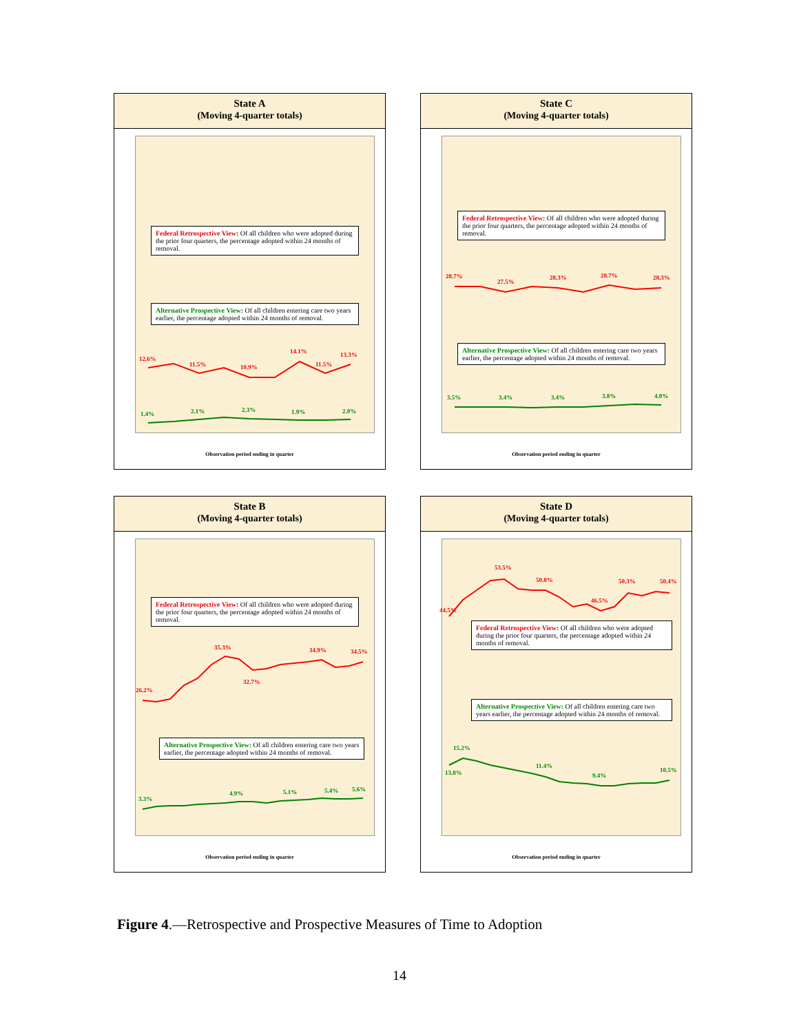State A
(Moving 4-quarter totals)
Federal Retrospective View: Of all children who were adopted during the prior four quarters, the percentage adopted within 24 months of removal.
Alternative Prospective View: Of all children entering care two years earlier, the percentage adopted within 24 months of removal.
12.6%
11.5% 10.9%
14.1%
11.5%
13.3%
1.4% 2.1% 2.3% 1.9% 2.0%
Observation period ending in quarter
State C
(Moving 4-quarter totals)
Federal Retrospective View: Of all children who were adopted during the prior four quarters, the percentage adopted within 24 months of removal.
Alternative Prospective View: Of all children entering care two years earlier, the percentage adopted within 24 months of removal.
28.7%
27.5%
28.3% 28.7% 28.3%
3.5% 3.4% 3.4% 3.8% 4.0%
Observation period ending in quarter
State B
(Moving 4-quarter totals)
Federal Retrospective View: Of all children who were adopted during the prior four quarters, the percentage adopted within 24 months of removal.
Alternative Prospective View: Of all children entering care two years earlier, the percentage adopted within 24 months of removal.
26.2%
35.3%
32.7%
34.9% 34.5%
3.3%
4.9% 5.1% 5.4% 5.6%
Observation period ending in quarter
State D
(Moving 4-quarter totals)
Federal Retrospective View: Of all children who were adopted during the prior four quarters, the percentage adopted within 24 months of removal.
Alternative Prospective View: Of all children entering care two years earlier, the percentage adopted within 24 months of removal.
44.5%
53.5%
50.8%
46.5%
50.3% 50.4%
15.2%
13.8%
11.4%
9.4%
10.5%
Observation period ending in quarter
Figure 4.—Retrospective and Prospective Measures of Time to Adoption
14